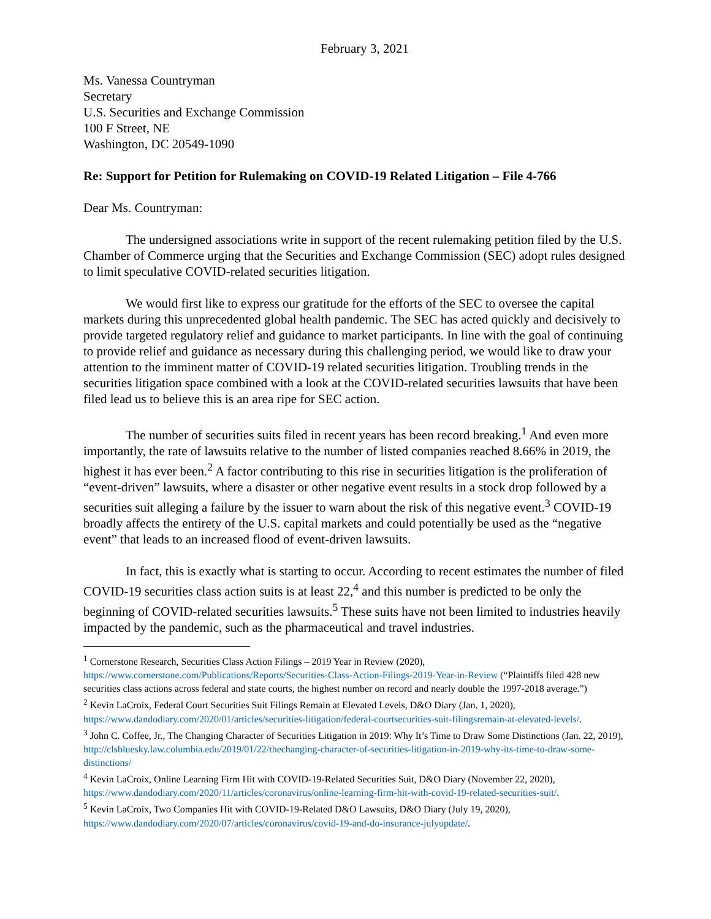February 3, 2021
Ms. Vanessa Countryman
Secretary
U.S. Securities and Exchange Commission
100 F Street, NE
Washington, DC 20549-1090
Re: Support for Petition for Rulemaking on COVID-19 Related Litigation – File 4-766
Dear Ms. Countryman:
The undersigned associations write in support of the recent rulemaking petition filed by the U.S. Chamber of Commerce urging that the Securities and Exchange Commission (SEC) adopt rules designed to limit speculative COVID-related securities litigation.
We would first like to express our gratitude for the efforts of the SEC to oversee the capital markets during this unprecedented global health pandemic. The SEC has acted quickly and decisively to provide targeted regulatory relief and guidance to market participants. In line with the goal of continuing to provide relief and guidance as necessary during this challenging period, we would like to draw your attention to the imminent matter of COVID-19 related securities litigation. Troubling trends in the securities litigation space combined with a look at the COVID-related securities lawsuits that have been filed lead us to believe this is an area ripe for SEC action.
The number of securities suits filed in recent years has been record breaking.<sup>1</sup> And even more importantly, the rate of lawsuits relative to the number of listed companies reached 8.66% in 2019, the highest it has ever been.<sup>2</sup> A factor contributing to this rise in securities litigation is the proliferation of “event-driven” lawsuits, where a disaster or other negative event results in a stock drop followed by a securities suit alleging a failure by the issuer to warn about the risk of this negative event.<sup>3</sup> COVID-19 broadly affects the entirety of the U.S. capital markets and could potentially be used as the “negative event” that leads to an increased flood of event-driven lawsuits.
In fact, this is exactly what is starting to occur. According to recent estimates the number of filed COVID-19 securities class action suits is at least 22,<sup>4</sup> and this number is predicted to be only the beginning of COVID-related securities lawsuits.<sup>5</sup> These suits have not been limited to industries heavily impacted by the pandemic, such as the pharmaceutical and travel industries.
<sup>1</sup> Cornerstone Research, Securities Class Action Filings – 2019 Year in Review (2020), https://www.cornerstone.com/Publications/Reports/Securities-Class-Action-Filings-2019-Year-in-Review (“Plaintiffs filed 428 new securities class actions across federal and state courts, the highest number on record and nearly double the 1997-2018 average.”)
<sup>2</sup> Kevin LaCroix, Federal Court Securities Suit Filings Remain at Elevated Levels, D&O Diary (Jan. 1, 2020), https://www.dandodiary.com/2020/01/articles/securities-litigation/federal-courtsecurities-suit-filingsremain-at-elevated-levels/.
<sup>3</sup> John C. Coffee, Jr., The Changing Character of Securities Litigation in 2019: Why It’s Time to Draw Some Distinctions (Jan. 22, 2019), http://clsbluesky.law.columbia.edu/2019/01/22/thechanging-character-of-securities-litigation-in-2019-why-its-time-to-draw-some-distinctions/
<sup>4</sup> Kevin LaCroix, Online Learning Firm Hit with COVID-19-Related Securities Suit, D&O Diary (November 22, 2020), https://www.dandodiary.com/2020/11/articles/coronavirus/online-learning-firm-hit-with-covid-19-related-securities-suit/.
<sup>5</sup> Kevin LaCroix, Two Companies Hit with COVID-19-Related D&O Lawsuits, D&O Diary (July 19, 2020), https://www.dandodiary.com/2020/07/articles/coronavirus/covid-19-and-do-insurance-julyupdate/.